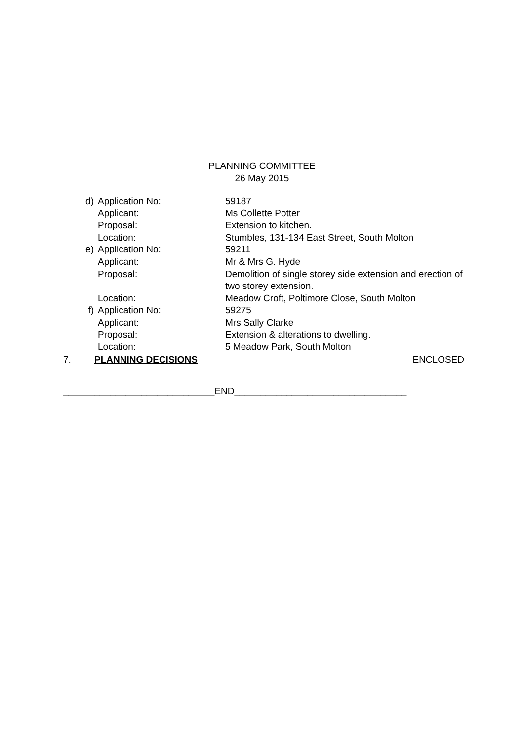PLANNING COMMITTEE
26 May 2015
| d) | Application No: | 59187 |
| | Applicant: | Ms Collette Potter |
| | Proposal: | Extension to kitchen. |
| | Location: | Stumbles, 131-134 East Street, South Molton |
| e) | Application No: | 59211 |
| | Applicant: | Mr & Mrs G. Hyde |
| | Proposal: | Demolition of single storey side extension and erection of two storey extension. |
| | Location: | Meadow Croft, Poltimore Close, South Molton |
| f) | Application No: | 59275 |
| | Applicant: | Mrs Sally Clarke |
| | Proposal: | Extension & alterations to dwelling. |
| | Location: | 5 Meadow Park, South Molton |
7. PLANNING DECISIONS ENCLOSED
_____________________________END_________________________________